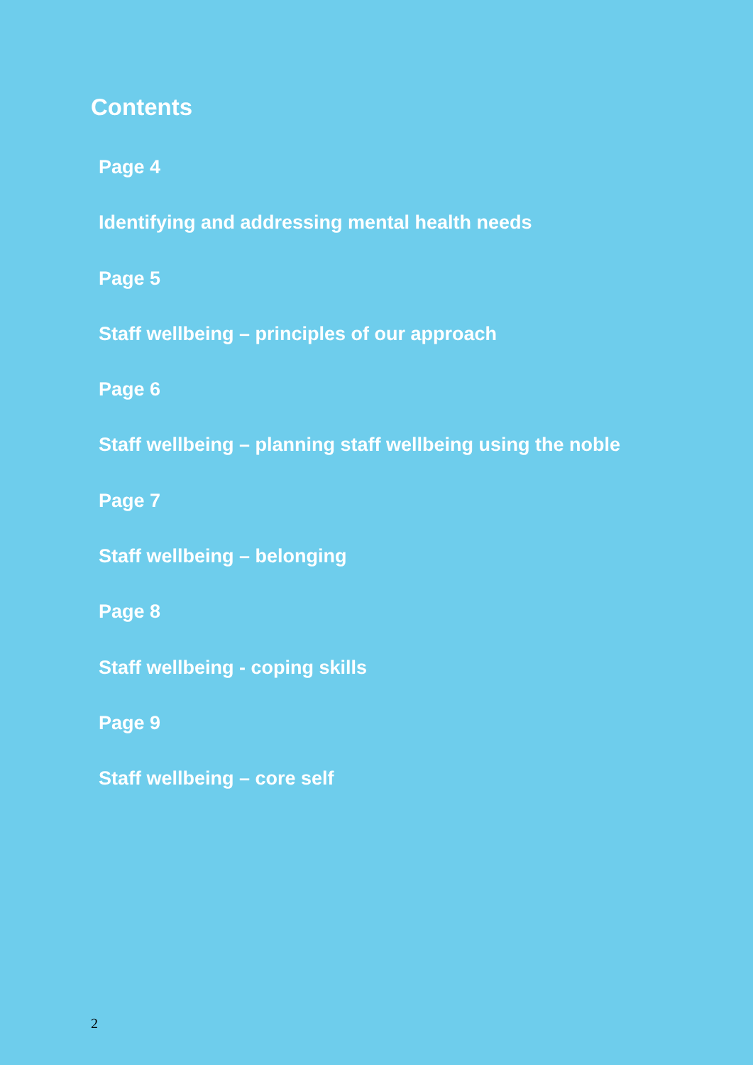Contents
Page 4
Identifying and addressing mental health needs
Page 5
Staff wellbeing – principles of our approach
Page 6
Staff wellbeing – planning staff wellbeing using the noble
Page 7
Staff wellbeing – belonging
Page 8
Staff wellbeing - coping skills
Page 9
Staff wellbeing – core self
2